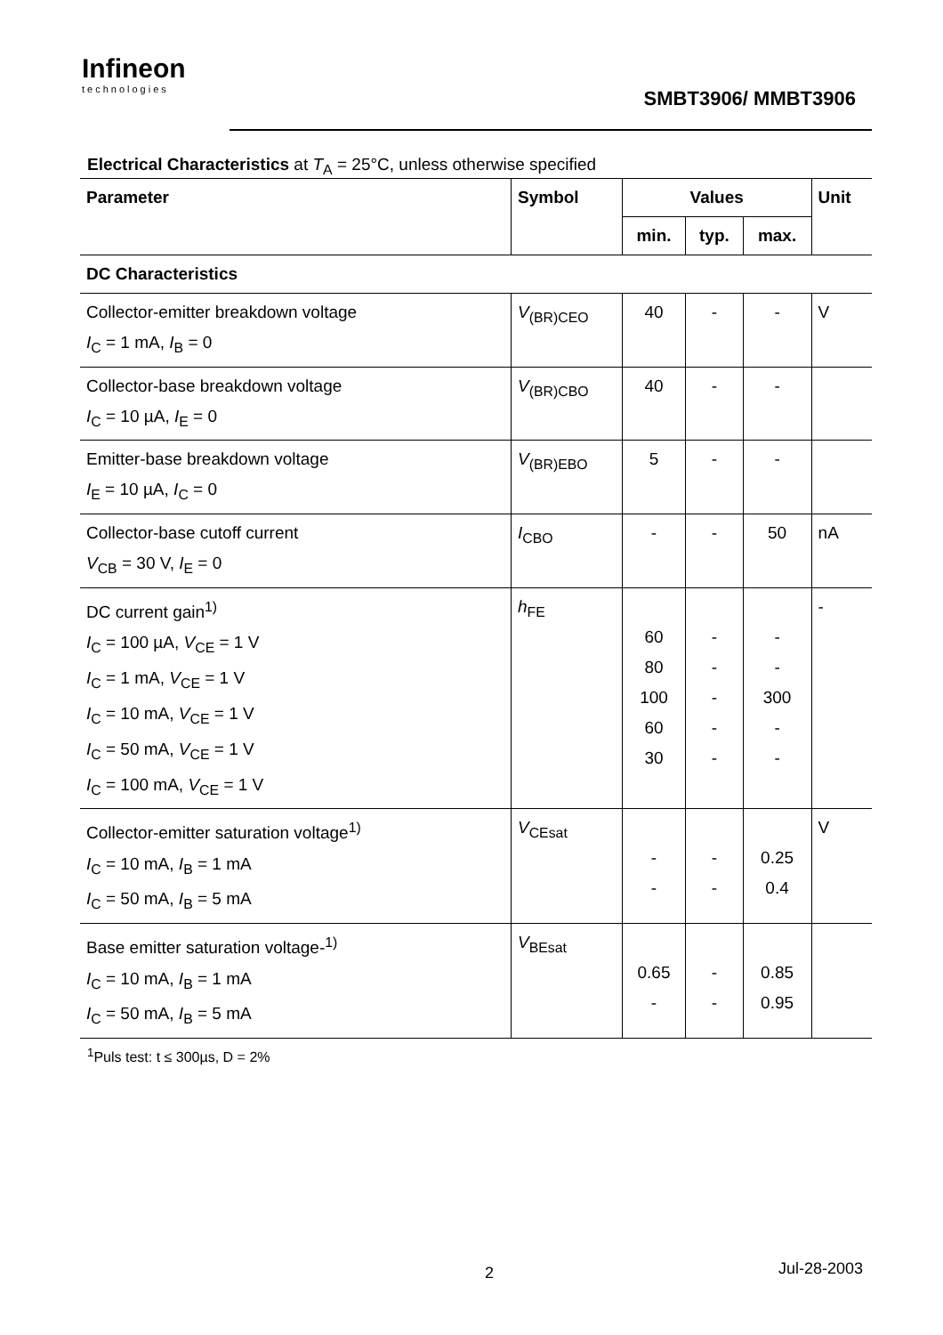Infineon
technologies
SMBT3906/ MMBT3906
Electrical Characteristics at T<sub>A</sub> = 25°C, unless otherwise specified
| Parameter | Symbol | Values | | | Unit |
| --- | --- | --- | --- | --- | --- |
| | | min. | typ. | max. | |
| DC Characteristics | | | | | |
| Collector-emitter breakdown voltage I<sub>C</sub> = 1 mA, I<sub>B</sub> = 0 | V<sub>(BR)CEO</sub> | 40 | - | - | V |
| Collector-base breakdown voltage I<sub>C</sub> = 10 µA, I<sub>E</sub> = 0 | V<sub>(BR)CBO</sub> | 40 | - | - | |
| Emitter-base breakdown voltage I<sub>E</sub> = 10 µA, I<sub>C</sub> = 0 | V<sub>(BR)EBO</sub> | 5 | - | - | |
| Collector-base cutoff current V<sub>CB</sub> = 30 V, I<sub>E</sub> = 0 | I<sub>CBO</sub> | - | - | 50 | nA |
| DC current gain<sup>1)</sup> I<sub>C</sub> = 100 µA, V<sub>CE</sub> = 1 V I<sub>C</sub> = 1 mA, V<sub>CE</sub> = 1 V I<sub>C</sub> = 10 mA, V<sub>CE</sub> = 1 V I<sub>C</sub> = 50 mA, V<sub>CE</sub> = 1 V I<sub>C</sub> = 100 mA, V<sub>CE</sub> = 1 V | h<sub>FE</sub> | 60 80 100 60 30 | - - - - - | - - 300 - - | - |
| Collector-emitter saturation voltage<sup>1)</sup> I<sub>C</sub> = 10 mA, I<sub>B</sub> = 1 mA I<sub>C</sub> = 50 mA, I<sub>B</sub> = 5 mA | V<sub>CEsat</sub> | - - | - - | 0.25 0.4 | V |
| Base emitter saturation voltage-<sup>1)</sup> I<sub>C</sub> = 10 mA, I<sub>B</sub> = 1 mA I<sub>C</sub> = 50 mA, I<sub>B</sub> = 5 mA | V<sub>BEsat</sub> | 0.65 - | - - | 0.85 0.95 | |
<sup>1</sup> Puls test: t ≤ 300µs, D = 2%
2 Jul-28-2003